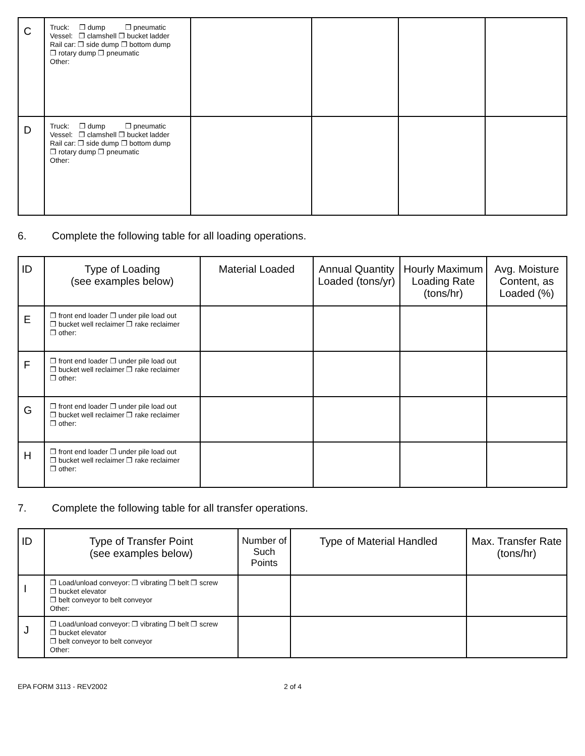| C | Truck: ❒ dump ❒ pneumatic Vessel: ❒ clamshell ❒ bucket ladder Rail car: ❒ side dump ❒ bottom dump ❒ rotary dump ❒ pneumatic Other: | | | | |
| D | Truck: ❒ dump ❒ pneumatic Vessel: ❒ clamshell ❒ bucket ladder Rail car: ❒ side dump ❒ bottom dump ❒ rotary dump ❒ pneumatic Other: | | | | |
6. Complete the following table for all loading operations.
| ID | Type of Loading (see examples below) | Material Loaded | Annual Quantity Loaded (tons/yr) | Hourly Maximum Loading Rate (tons/hr) | Avg. Moisture Content, as Loaded (%) |
| --- | --- | --- | --- | --- | --- |
| E | ❒ front end loader ❒ under pile load out ❒ bucket well reclaimer ❒ rake reclaimer ❒ other: | | | | |
| F | ❒ front end loader ❒ under pile load out ❒ bucket well reclaimer ❒ rake reclaimer ❒ other: | | | | |
| G | ❒ front end loader ❒ under pile load out ❒ bucket well reclaimer ❒ rake reclaimer ❒ other: | | | | |
| H | ❒ front end loader ❒ under pile load out ❒ bucket well reclaimer ❒ rake reclaimer ❒ other: | | | | |
7. Complete the following table for all transfer operations.
| ID | Type of Transfer Point (see examples below) | Number of Such Points | Type of Material Handled | Max. Transfer Rate (tons/hr) |
| --- | --- | --- | --- | --- |
| I | ❒ Load/unload conveyor: ❒ vibrating ❒ belt ❒ screw ❒ bucket elevator ❒ belt conveyor to belt conveyor Other: | | | |
| J | ❒ Load/unload conveyor: ❒ vibrating ❒ belt ❒ screw ❒ bucket elevator ❒ belt conveyor to belt conveyor Other: | | | |
EPA FORM 3113 - REV2002 2 of 4